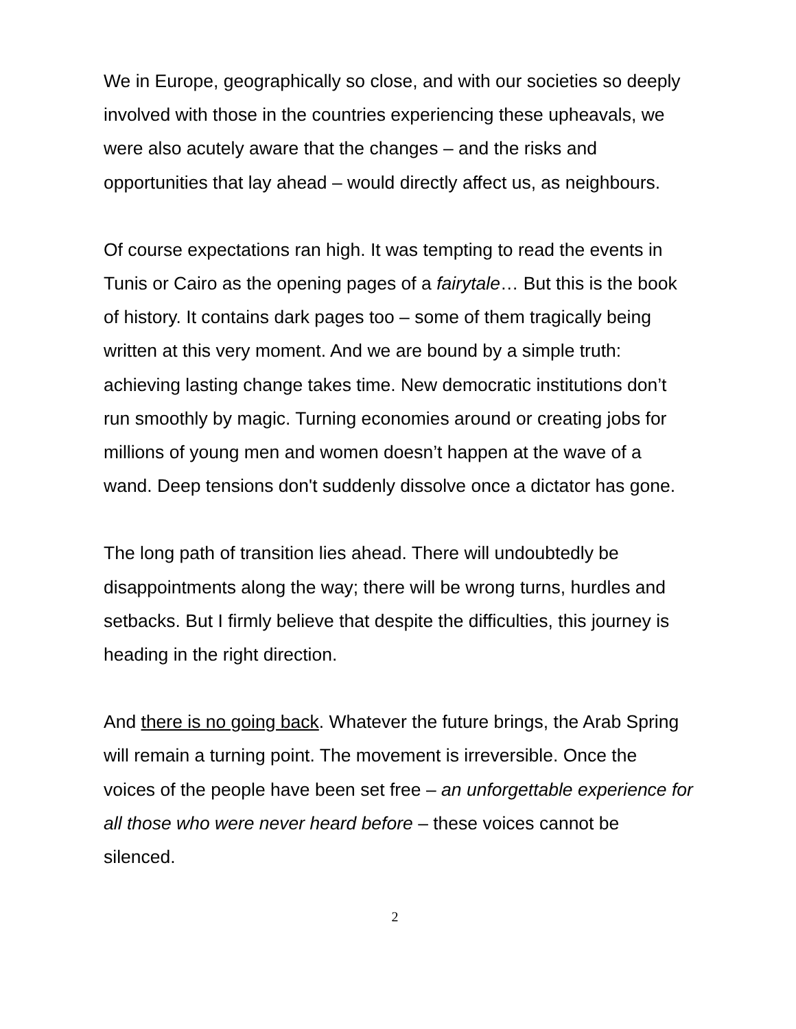We in Europe, geographically so close, and with our societies so deeply involved with those in the countries experiencing these upheavals, we were also acutely aware that the changes – and the risks and opportunities that lay ahead – would directly affect us, as neighbours.
Of course expectations ran high. It was tempting to read the events in Tunis or Cairo as the opening pages of a fairytale… But this is the book of history. It contains dark pages too – some of them tragically being written at this very moment. And we are bound by a simple truth: achieving lasting change takes time. New democratic institutions don’t run smoothly by magic. Turning economies around or creating jobs for millions of young men and women doesn’t happen at the wave of a wand. Deep tensions don't suddenly dissolve once a dictator has gone.
The long path of transition lies ahead. There will undoubtedly be disappointments along the way; there will be wrong turns, hurdles and setbacks. But I firmly believe that despite the difficulties, this journey is heading in the right direction.
And there is no going back. Whatever the future brings, the Arab Spring will remain a turning point. The movement is irreversible. Once the voices of the people have been set free – an unforgettable experience for all those who were never heard before – these voices cannot be silenced.
2